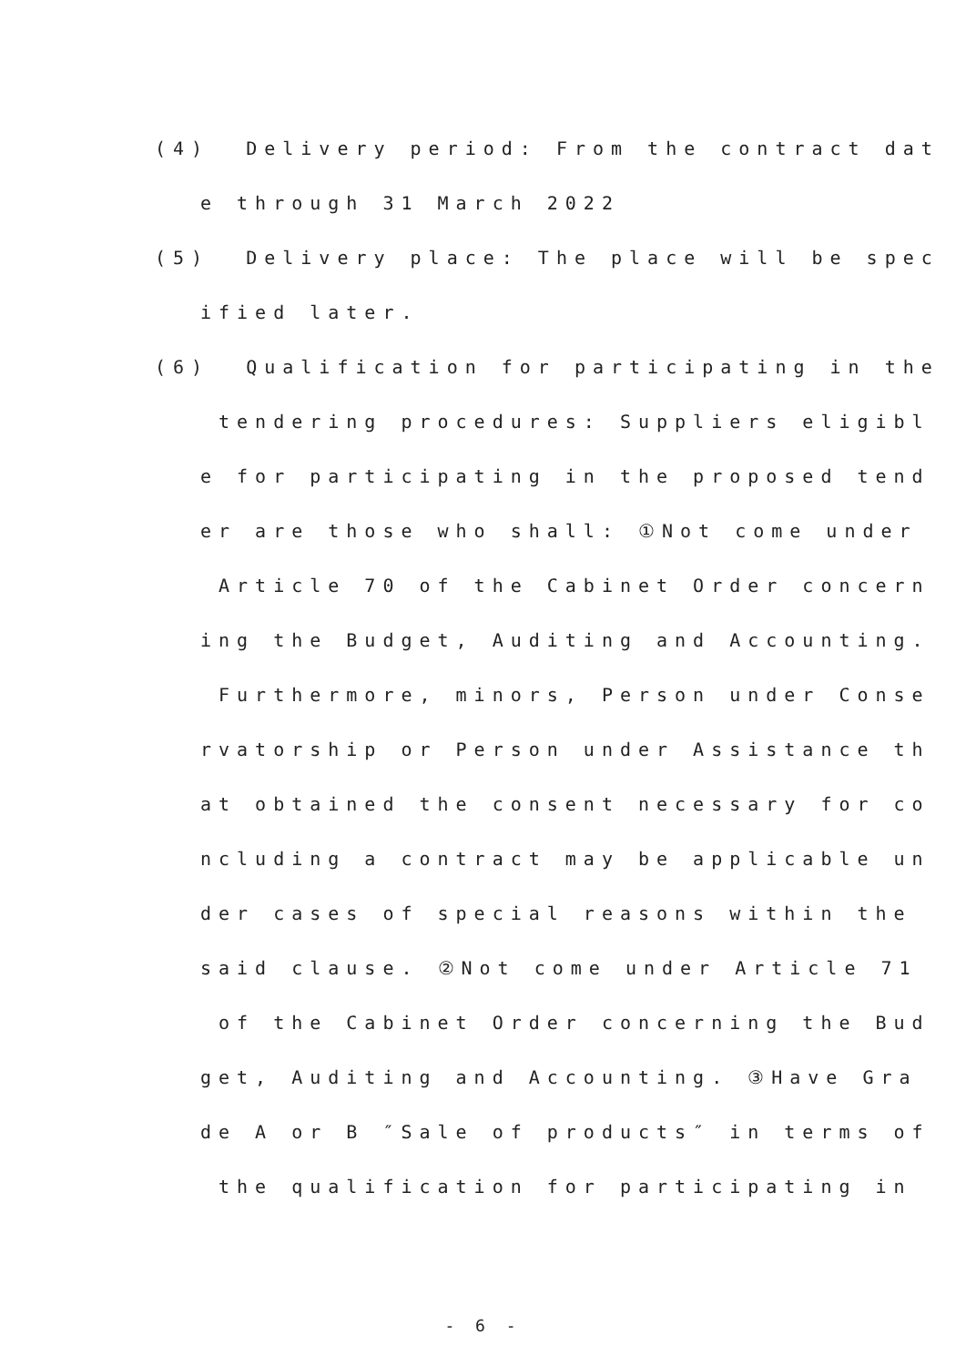(4) Delivery period: From the contract dat
e through 31 March 2022
(5) Delivery place: The place will be spec
ified later.
(6) Qualification for participating in the
tendering procedures: Suppliers eligibl
e for participating in the proposed tend
er are those who shall: ①Not come under
Article 70 of the Cabinet Order concern
ing the Budget, Auditing and Accounting.
Furthermore, minors, Person under Conse
rvatorship or Person under Assistance th
at obtained the consent necessary for co
ncluding a contract may be applicable un
der cases of special reasons within the
said clause. ②Not come under Article 71
of the Cabinet Order concerning the Bud
get, Auditing and Accounting. ③Have Gra
de A or B ″Sale of products″ in terms of
the qualification for participating in
- 6 -